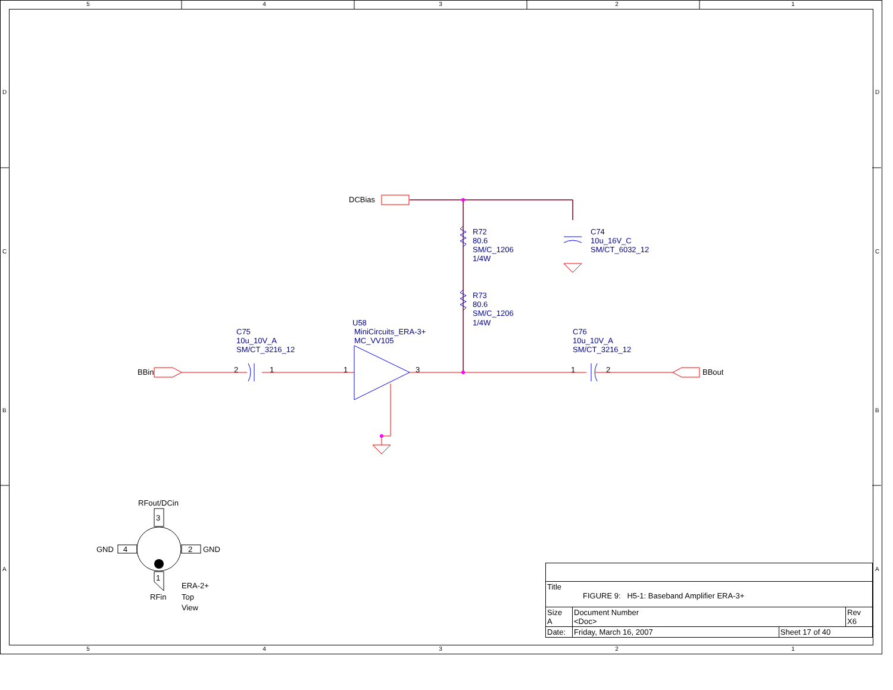54321
R72
80.6
SM/C_1206
1/4W
R73
80.6
SM/C_1206
1/4W
C74
10u_16V_C
SM/CT_6032_12
C75
10u_10V_A
SM/CT_3216_12
U58
MiniCircuits_ERA-3+
MC_VV105
C76
10u_10V_A
SM/CT_3216_12
DCBias
BBin
BBout
2
1
1
3
1
2
RFout/DCin
3
GND
4
2
GND
1
RFin
ERA-2+
Top
View
D
C
B
A
D
C
B
A
| Title FIGURE 9: H5-1: Baseband Amplifier ERA-3+ | | | |
| Size A | Document Number <Doc> | | Rev X6 |
| Date: | Friday, March 16, 2007 | Sheet 17 of 40 | |
54321